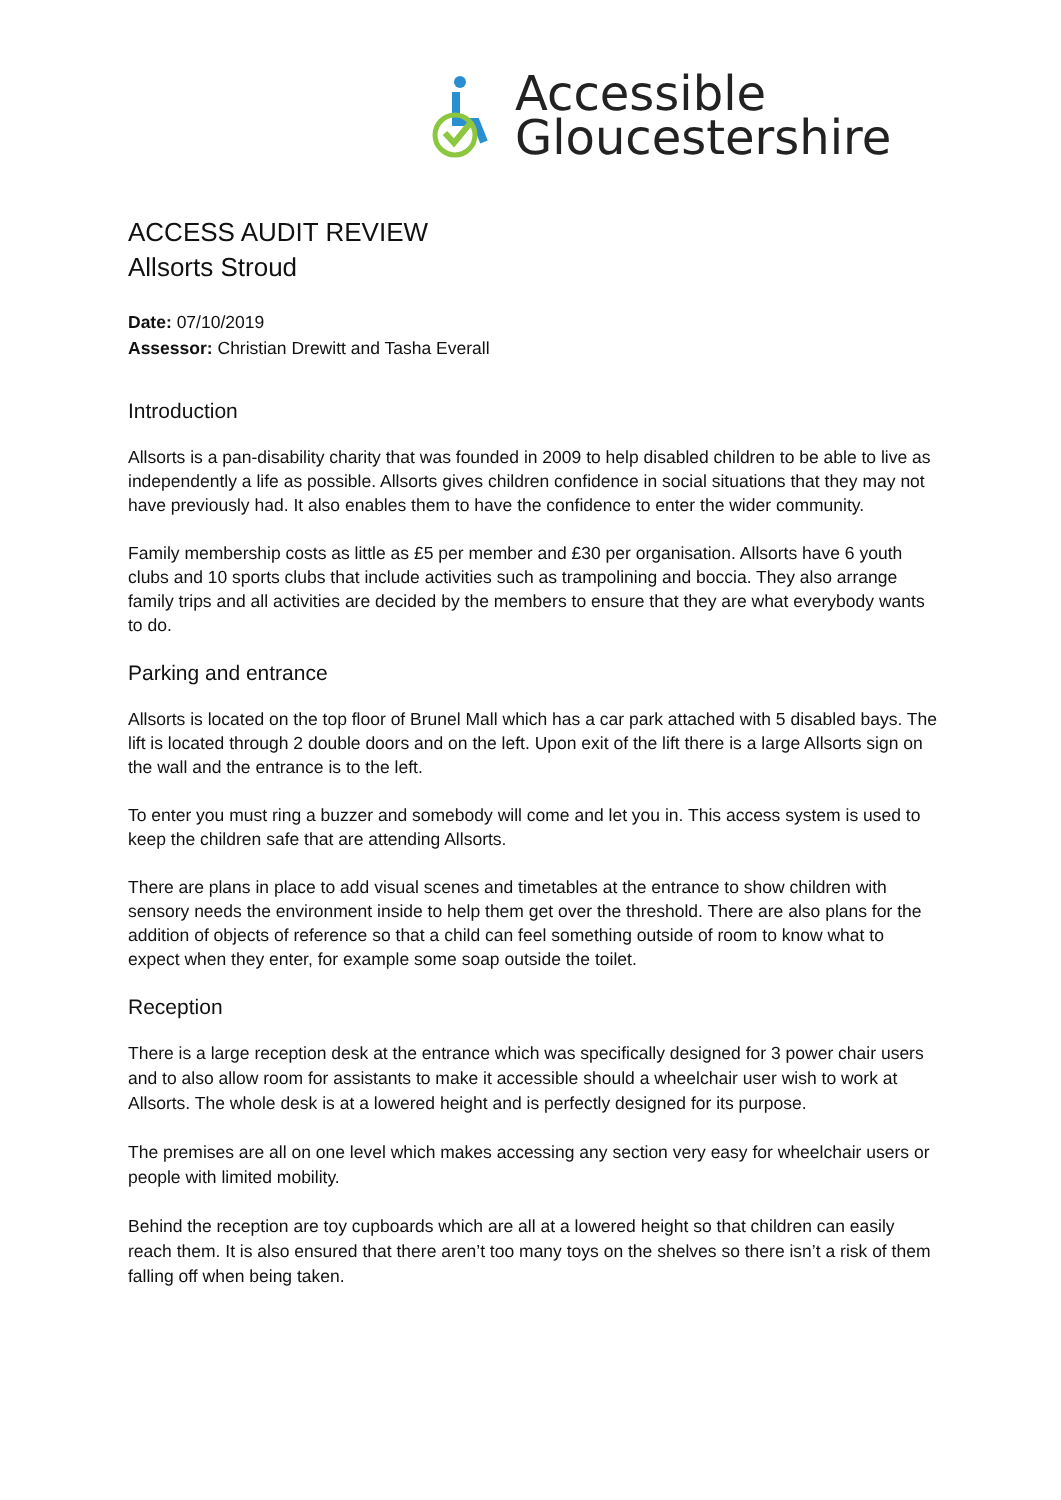Accessible
Gloucestershire
ACCESS AUDIT REVIEW
Allsorts Stroud
Date: 07/10/2019
Assessor: Christian Drewitt and Tasha Everall
Introduction
Allsorts is a pan-disability charity that was founded in 2009 to help disabled children to be able to live as independently a life as possible. Allsorts gives children confidence in social situations that they may not have previously had. It also enables them to have the confidence to enter the wider community.
Family membership costs as little as £5 per member and £30 per organisation. Allsorts have 6 youth clubs and 10 sports clubs that include activities such as trampolining and boccia. They also arrange family trips and all activities are decided by the members to ensure that they are what everybody wants to do.
Parking and entrance
Allsorts is located on the top floor of Brunel Mall which has a car park attached with 5 disabled bays. The lift is located through 2 double doors and on the left. Upon exit of the lift there is a large Allsorts sign on the wall and the entrance is to the left.
To enter you must ring a buzzer and somebody will come and let you in. This access system is used to keep the children safe that are attending Allsorts.
There are plans in place to add visual scenes and timetables at the entrance to show children with sensory needs the environment inside to help them get over the threshold. There are also plans for the addition of objects of reference so that a child can feel something outside of room to know what to expect when they enter, for example some soap outside the toilet.
Reception
There is a large reception desk at the entrance which was specifically designed for 3 power chair users and to also allow room for assistants to make it accessible should a wheelchair user wish to work at Allsorts. The whole desk is at a lowered height and is perfectly designed for its purpose.
The premises are all on one level which makes accessing any section very easy for wheelchair users or people with limited mobility.
Behind the reception are toy cupboards which are all at a lowered height so that children can easily reach them. It is also ensured that there aren’t too many toys on the shelves so there isn’t a risk of them falling off when being taken.